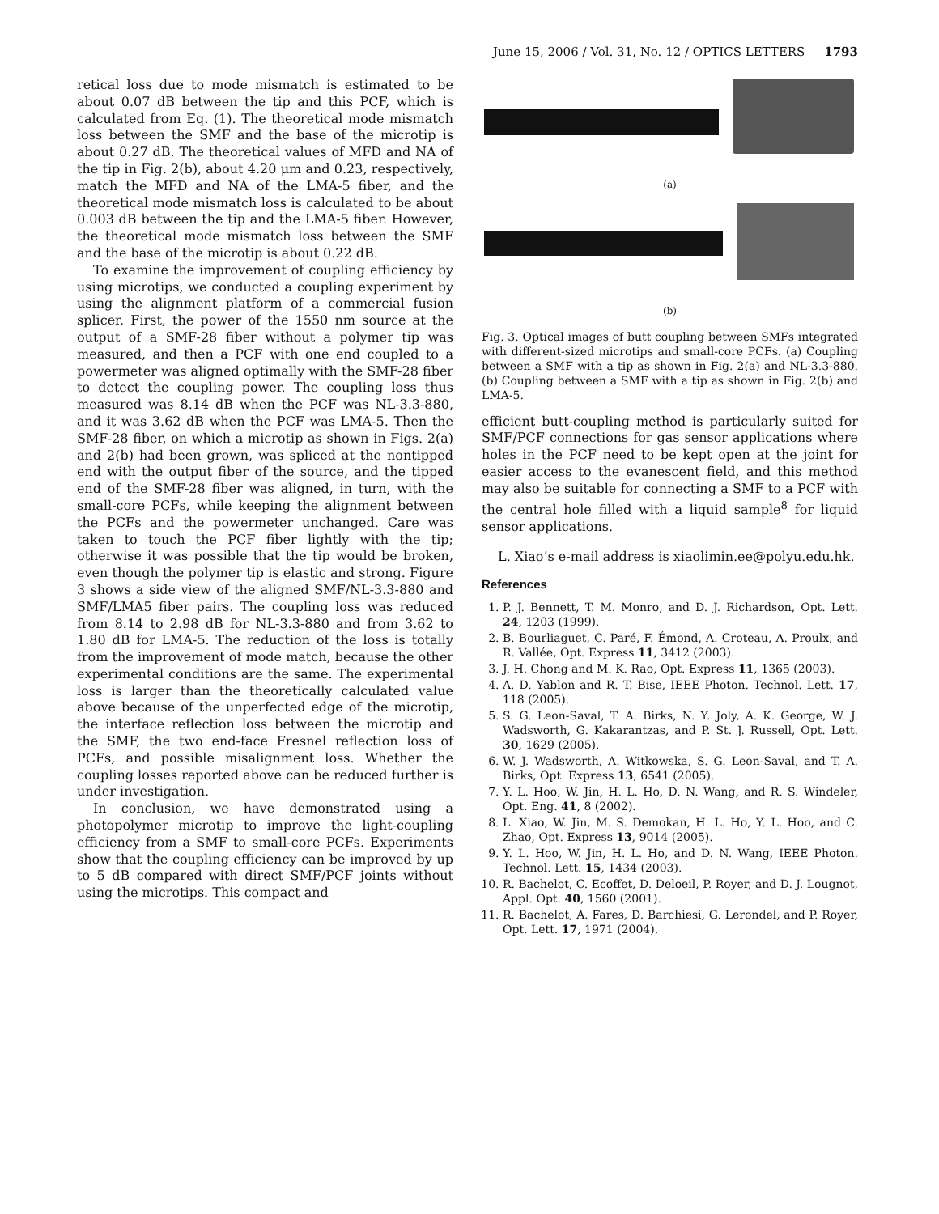June 15, 2006 / Vol. 31, No. 12 / OPTICS LETTERS 1793
retical loss due to mode mismatch is estimated to be about 0.07 dB between the tip and this PCF, which is calculated from Eq. (1). The theoretical mode mismatch loss between the SMF and the base of the microtip is about 0.27 dB. The theoretical values of MFD and NA of the tip in Fig. 2(b), about 4.20 μm and 0.23, respectively, match the MFD and NA of the LMA-5 fiber, and the theoretical mode mismatch loss is calculated to be about 0.003 dB between the tip and the LMA-5 fiber. However, the theoretical mode mismatch loss between the SMF and the base of the microtip is about 0.22 dB.
To examine the improvement of coupling efficiency by using microtips, we conducted a coupling experiment by using the alignment platform of a commercial fusion splicer. First, the power of the 1550 nm source at the output of a SMF-28 fiber without a polymer tip was measured, and then a PCF with one end coupled to a powermeter was aligned optimally with the SMF-28 fiber to detect the coupling power. The coupling loss thus measured was 8.14 dB when the PCF was NL-3.3-880, and it was 3.62 dB when the PCF was LMA-5. Then the SMF-28 fiber, on which a microtip as shown in Figs. 2(a) and 2(b) had been grown, was spliced at the nontipped end with the output fiber of the source, and the tipped end of the SMF-28 fiber was aligned, in turn, with the small-core PCFs, while keeping the alignment between the PCFs and the powermeter unchanged. Care was taken to touch the PCF fiber lightly with the tip; otherwise it was possible that the tip would be broken, even though the polymer tip is elastic and strong. Figure 3 shows a side view of the aligned SMF/NL-3.3-880 and SMF/LMA5 fiber pairs. The coupling loss was reduced from 8.14 to 2.98 dB for NL-3.3-880 and from 3.62 to 1.80 dB for LMA-5. The reduction of the loss is totally from the improvement of mode match, because the other experimental conditions are the same. The experimental loss is larger than the theoretically calculated value above because of the unperfected edge of the microtip, the interface reflection loss between the microtip and the SMF, the two end-face Fresnel reflection loss of PCFs, and possible misalignment loss. Whether the coupling losses reported above can be reduced further is under investigation.
In conclusion, we have demonstrated using a photopolymer microtip to improve the light-coupling efficiency from a SMF to small-core PCFs. Experiments show that the coupling efficiency can be improved by up to 5 dB compared with direct SMF/PCF joints without using the microtips. This compact and
(a)
(b)
Fig. 3. Optical images of butt coupling between SMFs integrated with different-sized microtips and small-core PCFs. (a) Coupling between a SMF with a tip as shown in Fig. 2(a) and NL-3.3-880. (b) Coupling between a SMF with a tip as shown in Fig. 2(b) and LMA-5.
efficient butt-coupling method is particularly suited for SMF/PCF connections for gas sensor applications where holes in the PCF need to be kept open at the joint for easier access to the evanescent field, and this method may also be suitable for connecting a SMF to a PCF with the central hole filled with a liquid sample<sup>8</sup> for liquid sensor applications.
L. Xiao’s e-mail address is xiaolimin.ee@polyu.edu.hk.
References
1. P. J. Bennett, T. M. Monro, and D. J. Richardson, Opt. Lett. 24, 1203 (1999).
2. B. Bourliaguet, C. Paré, F. Émond, A. Croteau, A. Proulx, and R. Vallée, Opt. Express 11, 3412 (2003).
3. J. H. Chong and M. K. Rao, Opt. Express 11, 1365 (2003).
4. A. D. Yablon and R. T. Bise, IEEE Photon. Technol. Lett. 17, 118 (2005).
5. S. G. Leon-Saval, T. A. Birks, N. Y. Joly, A. K. George, W. J. Wadsworth, G. Kakarantzas, and P. St. J. Russell, Opt. Lett. 30, 1629 (2005).
6. W. J. Wadsworth, A. Witkowska, S. G. Leon-Saval, and T. A. Birks, Opt. Express 13, 6541 (2005).
7. Y. L. Hoo, W. Jin, H. L. Ho, D. N. Wang, and R. S. Windeler, Opt. Eng. 41, 8 (2002).
8. L. Xiao, W. Jin, M. S. Demokan, H. L. Ho, Y. L. Hoo, and C. Zhao, Opt. Express 13, 9014 (2005).
9. Y. L. Hoo, W. Jin, H. L. Ho, and D. N. Wang, IEEE Photon. Technol. Lett. 15, 1434 (2003).
10. R. Bachelot, C. Ecoffet, D. Deloeil, P. Royer, and D. J. Lougnot, Appl. Opt. 40, 1560 (2001).
11. R. Bachelot, A. Fares, D. Barchiesi, G. Lerondel, and P. Royer, Opt. Lett. 17, 1971 (2004).